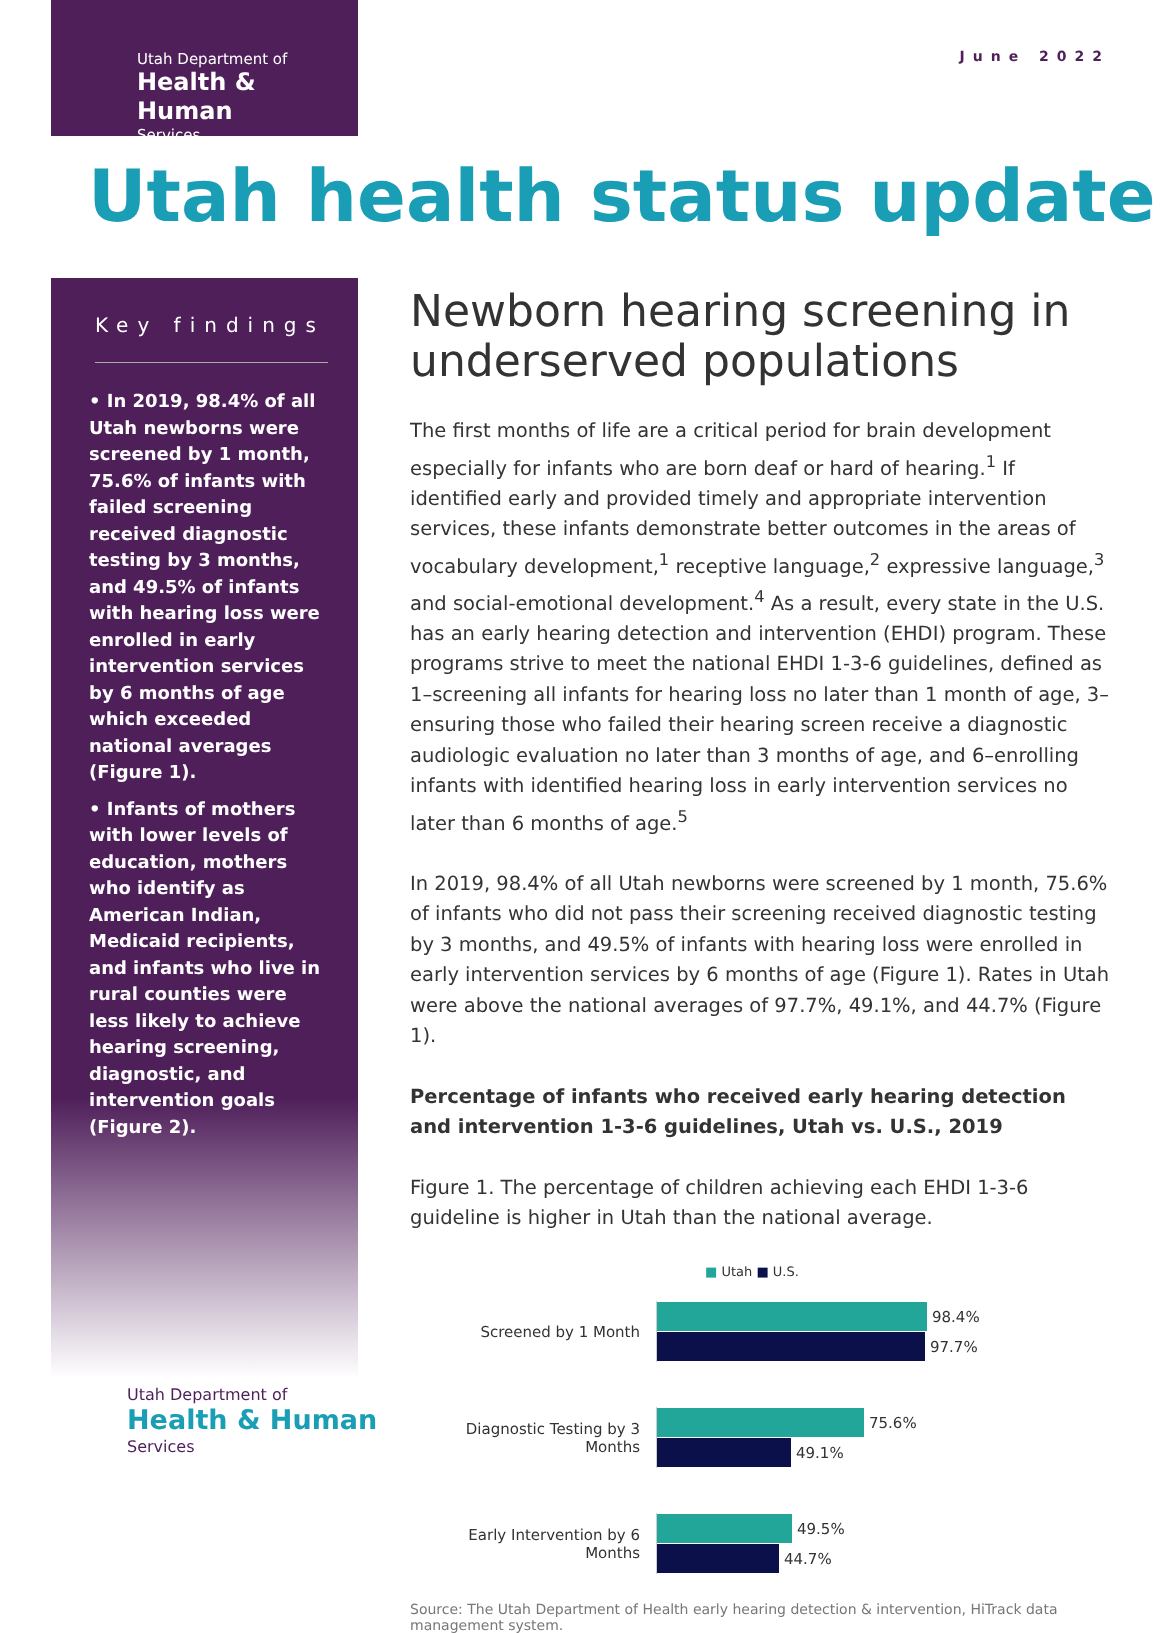Utah Department of
Health & Human
Services
June 2022
Utah health status update
Key findings
• In 2019, 98.4% of all Utah newborns were screened by 1 month, 75.6% of infants with failed screening received diagnostic testing by 3 months, and 49.5% of infants with hearing loss were enrolled in early intervention services by 6 months of age which exceeded national averages (Figure 1).
• Infants of mothers with lower levels of education, mothers who identify as American Indian, Medicaid recipients, and infants who live in rural counties were less likely to achieve hearing screening, diagnostic, and intervention goals (Figure 2).
Newborn hearing screening in underserved populations
The first months of life are a critical period for brain development especially for infants who are born deaf or hard of hearing.<sup>1</sup> If identified early and provided timely and appropriate intervention services, these infants demonstrate better outcomes in the areas of vocabulary development,<sup>1</sup> receptive language,<sup>2</sup> expressive language,<sup>3</sup> and social-emotional development.<sup>4</sup> As a result, every state in the U.S. has an early hearing detection and intervention (EHDI) program. These programs strive to meet the national EHDI 1-3-6 guidelines, defined as 1–screening all infants for hearing loss no later than 1 month of age, 3–ensuring those who failed their hearing screen receive a diagnostic audiologic evaluation no later than 3 months of age, and 6–enrolling infants with identified hearing loss in early intervention services no later than 6 months of age.<sup>5</sup>
In 2019, 98.4% of all Utah newborns were screened by 1 month, 75.6% of infants who did not pass their screening received diagnostic testing by 3 months, and 49.5% of infants with hearing loss were enrolled in early intervention services by 6 months of age (Figure 1). Rates in Utah were above the national averages of 97.7%, 49.1%, and 44.7% (Figure 1).
Percentage of infants who received early hearing detection and intervention 1-3-6 guidelines, Utah vs. U.S., 2019
Figure 1. The percentage of children achieving each EHDI 1-3-6 guideline is higher in Utah than the national average.
■ Utah ■ U.S.
Screened by 1 Month
98.4%
97.7%
Diagnostic Testing by 3 Months
75.6%
49.1%
Early Intervention by 6 Months
49.5%
44.7%
Source: The Utah Department of Health early hearing detection & intervention, HiTrack data management system.
Utah Department of
Health & Human
Services